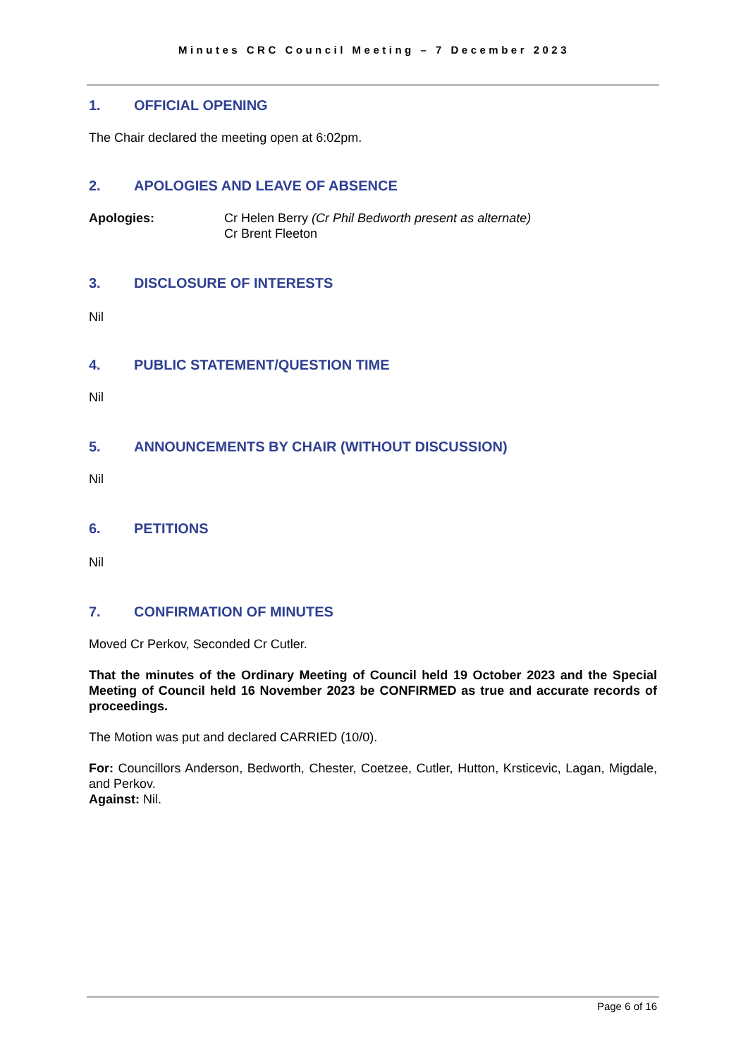Minutes CRC Council Meeting – 7 December 2023
1. OFFICIAL OPENING
The Chair declared the meeting open at 6:02pm.
2. APOLOGIES AND LEAVE OF ABSENCE
Apologies: Cr Helen Berry (Cr Phil Bedworth present as alternate)
Cr Brent Fleeton
3. DISCLOSURE OF INTERESTS
Nil
4. PUBLIC STATEMENT/QUESTION TIME
Nil
5. ANNOUNCEMENTS BY CHAIR (WITHOUT DISCUSSION)
Nil
6. PETITIONS
Nil
7. CONFIRMATION OF MINUTES
Moved Cr Perkov, Seconded Cr Cutler.
That the minutes of the Ordinary Meeting of Council held 19 October 2023 and the Special Meeting of Council held 16 November 2023 be CONFIRMED as true and accurate records of proceedings.
The Motion was put and declared CARRIED (10/0).
For: Councillors Anderson, Bedworth, Chester, Coetzee, Cutler, Hutton, Krsticevic, Lagan, Migdale, and Perkov.
Against: Nil.
Page 6 of 16